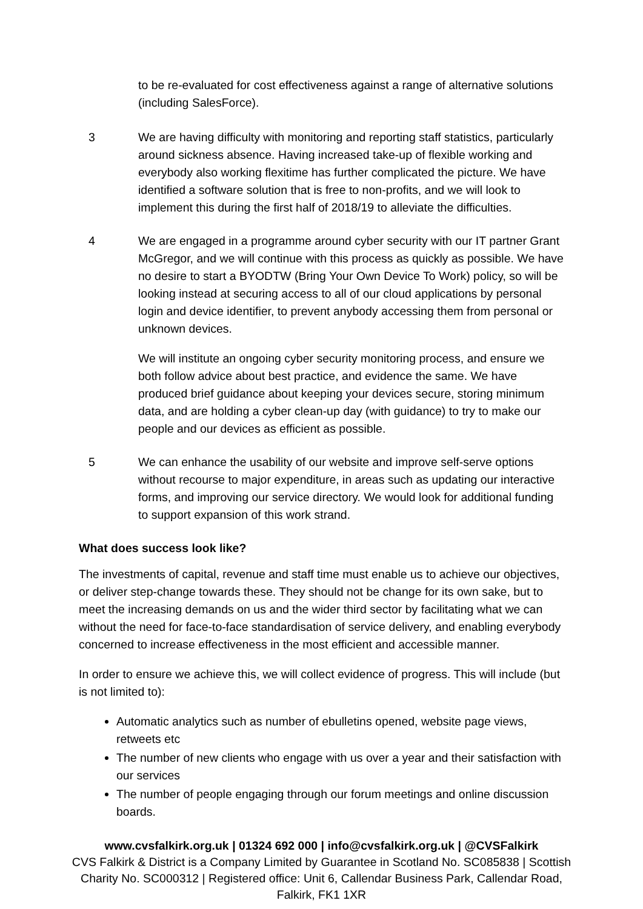to be re-evaluated for cost effectiveness against a range of alternative solutions (including SalesForce).
3 We are having difficulty with monitoring and reporting staff statistics, particularly around sickness absence. Having increased take-up of flexible working and everybody also working flexitime has further complicated the picture. We have identified a software solution that is free to non-profits, and we will look to implement this during the first half of 2018/19 to alleviate the difficulties.
4 We are engaged in a programme around cyber security with our IT partner Grant McGregor, and we will continue with this process as quickly as possible. We have no desire to start a BYODTW (Bring Your Own Device To Work) policy, so will be looking instead at securing access to all of our cloud applications by personal login and device identifier, to prevent anybody accessing them from personal or unknown devices.
We will institute an ongoing cyber security monitoring process, and ensure we both follow advice about best practice, and evidence the same. We have produced brief guidance about keeping your devices secure, storing minimum data, and are holding a cyber clean-up day (with guidance) to try to make our people and our devices as efficient as possible.
5 We can enhance the usability of our website and improve self-serve options without recourse to major expenditure, in areas such as updating our interactive forms, and improving our service directory. We would look for additional funding to support expansion of this work strand.
What does success look like?
The investments of capital, revenue and staff time must enable us to achieve our objectives, or deliver step-change towards these. They should not be change for its own sake, but to meet the increasing demands on us and the wider third sector by facilitating what we can without the need for face-to-face standardisation of service delivery, and enabling everybody concerned to increase effectiveness in the most efficient and accessible manner.
In order to ensure we achieve this, we will collect evidence of progress. This will include (but is not limited to):
Automatic analytics such as number of ebulletins opened, website page views, retweets etc
The number of new clients who engage with us over a year and their satisfaction with our services
The number of people engaging through our forum meetings and online discussion boards.
www.cvsfalkirk.org.uk | 01324 692 000 | info@cvsfalkirk.org.uk | @CVSFalkirk
CVS Falkirk & District is a Company Limited by Guarantee in Scotland No. SC085838 | Scottish Charity No. SC000312 | Registered office: Unit 6, Callendar Business Park, Callendar Road, Falkirk, FK1 1XR